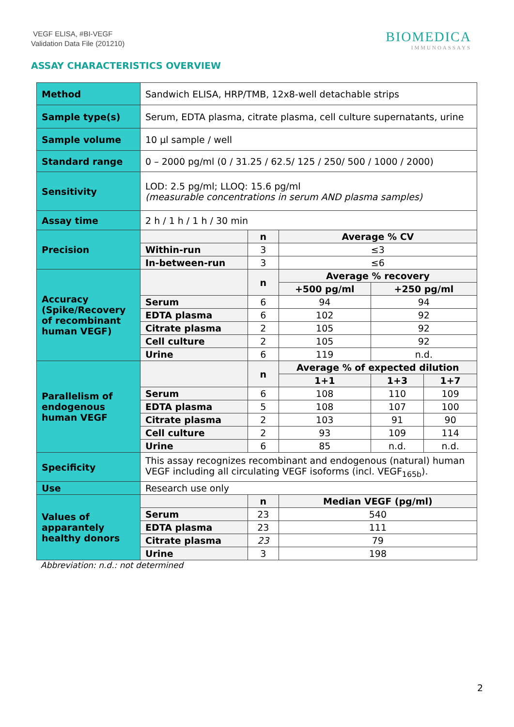VEGF ELISA, #BI-VEGF
Validation Data File (201210)
BIOMEDICA
IMMUNOASSAYS
ASSAY CHARACTERISTICS OVERVIEW
| Method | Sandwich ELISA, HRP/TMB, 12x8-well detachable strips | | | | |
| Sample type(s) | Serum, EDTA plasma, citrate plasma, cell culture supernatants, urine | | | | |
| Sample volume | 10 µl sample / well | | | | |
| Standard range | 0 – 2000 pg/ml (0 / 31.25 / 62.5/ 125 / 250/ 500 / 1000 / 2000) | | | | |
| Sensitivity | LOD: 2.5 pg/ml; LLOQ: 15.6 pg/ml (measurable concentrations in serum AND plasma samples) | | | | |
| Assay time | 2 h / 1 h / 1 h / 30 min | | | | |
| Precision | | n | Average % CV | | |
| | Within-run | 3 | ≤3 | | |
| | In-between-run | 3 | ≤6 | | |
| Accuracy (Spike/Recovery of recombinant human VEGF) | | n | Average % recovery | | |
| | | | +500 pg/ml | +250 pg/ml | |
| | Serum | 6 | 94 | 94 | |
| | EDTA plasma | 6 | 102 | 92 | |
| | Citrate plasma | 2 | 105 | 92 | |
| | Cell culture | 2 | 105 | 92 | |
| | Urine | 6 | 119 | n.d. | |
| Parallelism of endogenous human VEGF | | n | Average % of expected dilution | | |
| | | | 1+1 | 1+3 | 1+7 |
| | Serum | 6 | 108 | 110 | 109 |
| | EDTA plasma | 5 | 108 | 107 | 100 |
| | Citrate plasma | 2 | 103 | 91 | 90 |
| | Cell culture | 2 | 93 | 109 | 114 |
| | Urine | 6 | 85 | n.d. | n.d. |
| Specificity | This assay recognizes recombinant and endogenous (natural) human VEGF including all circulating VEGF isoforms (incl. VEGF<sub>165b</sub>). | | | | |
| Use | Research use only | | | | |
| Values of apparantely healthy donors | | n | Median VEGF (pg/ml) | | |
| | Serum | 23 | 540 | | |
| | EDTA plasma | 23 | 111 | | |
| | Citrate plasma | 23 | 79 | | |
| | Urine | 3 | 198 | | |
Abbreviation: n.d.: not determined
2